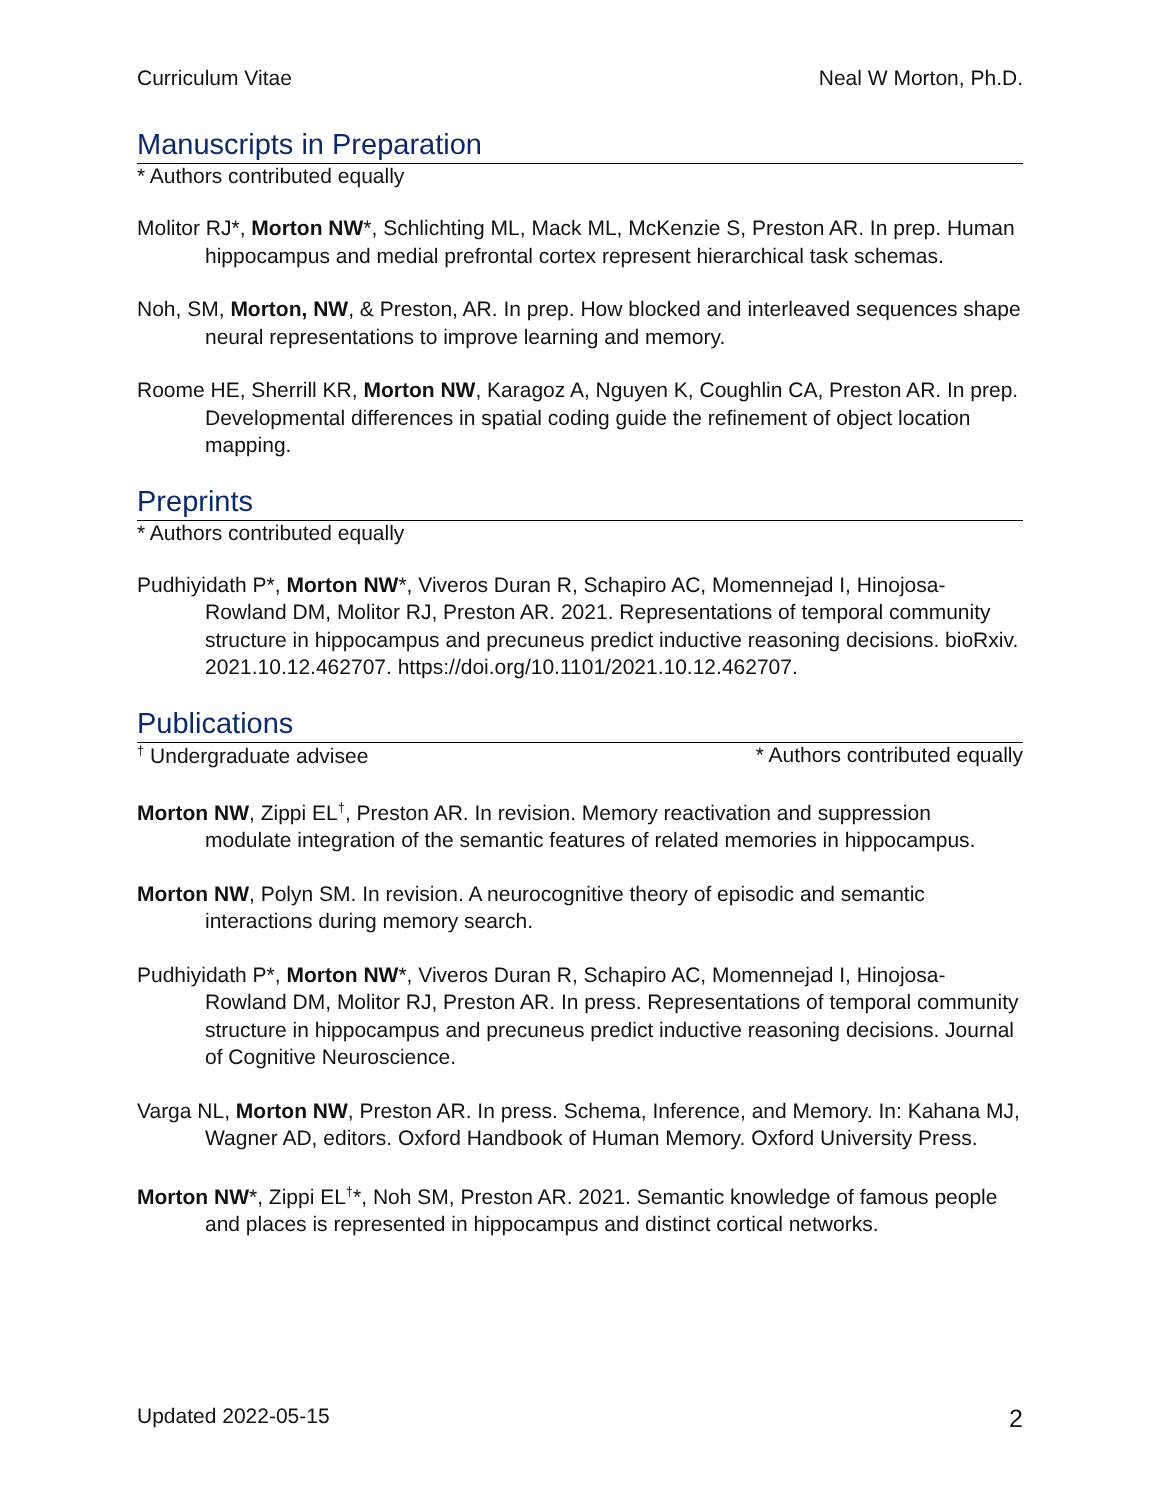Curriculum Vitae Neal W Morton, Ph.D.
Manuscripts in Preparation
* Authors contributed equally
Molitor RJ*, Morton NW*, Schlichting ML, Mack ML, McKenzie S, Preston AR. In prep. Human hippocampus and medial prefrontal cortex represent hierarchical task schemas.
Noh, SM, Morton, NW, & Preston, AR. In prep. How blocked and interleaved sequences shape neural representations to improve learning and memory.
Roome HE, Sherrill KR, Morton NW, Karagoz A, Nguyen K, Coughlin CA, Preston AR. In prep. Developmental differences in spatial coding guide the refinement of object location mapping.
Preprints
* Authors contributed equally
Pudhiyidath P*, Morton NW*, Viveros Duran R, Schapiro AC, Momennejad I, Hinojosa-Rowland DM, Molitor RJ, Preston AR. 2021. Representations of temporal community structure in hippocampus and precuneus predict inductive reasoning decisions. bioRxiv. 2021.10.12.462707. https://doi.org/10.1101/2021.10.12.462707.
Publications
<sup>†</sup> Undergraduate advisee * Authors contributed equally
Morton NW, Zippi EL<sup>†</sup>, Preston AR. In revision. Memory reactivation and suppression modulate integration of the semantic features of related memories in hippocampus.
Morton NW, Polyn SM. In revision. A neurocognitive theory of episodic and semantic interactions during memory search.
Pudhiyidath P*, Morton NW*, Viveros Duran R, Schapiro AC, Momennejad I, Hinojosa-Rowland DM, Molitor RJ, Preston AR. In press. Representations of temporal community structure in hippocampus and precuneus predict inductive reasoning decisions. Journal of Cognitive Neuroscience.
Varga NL, Morton NW, Preston AR. In press. Schema, Inference, and Memory. In: Kahana MJ, Wagner AD, editors. Oxford Handbook of Human Memory. Oxford University Press.
Morton NW*, Zippi EL<sup>†</sup>*, Noh SM, Preston AR. 2021. Semantic knowledge of famous people and places is represented in hippocampus and distinct cortical networks.
Updated 2022-05-15 2